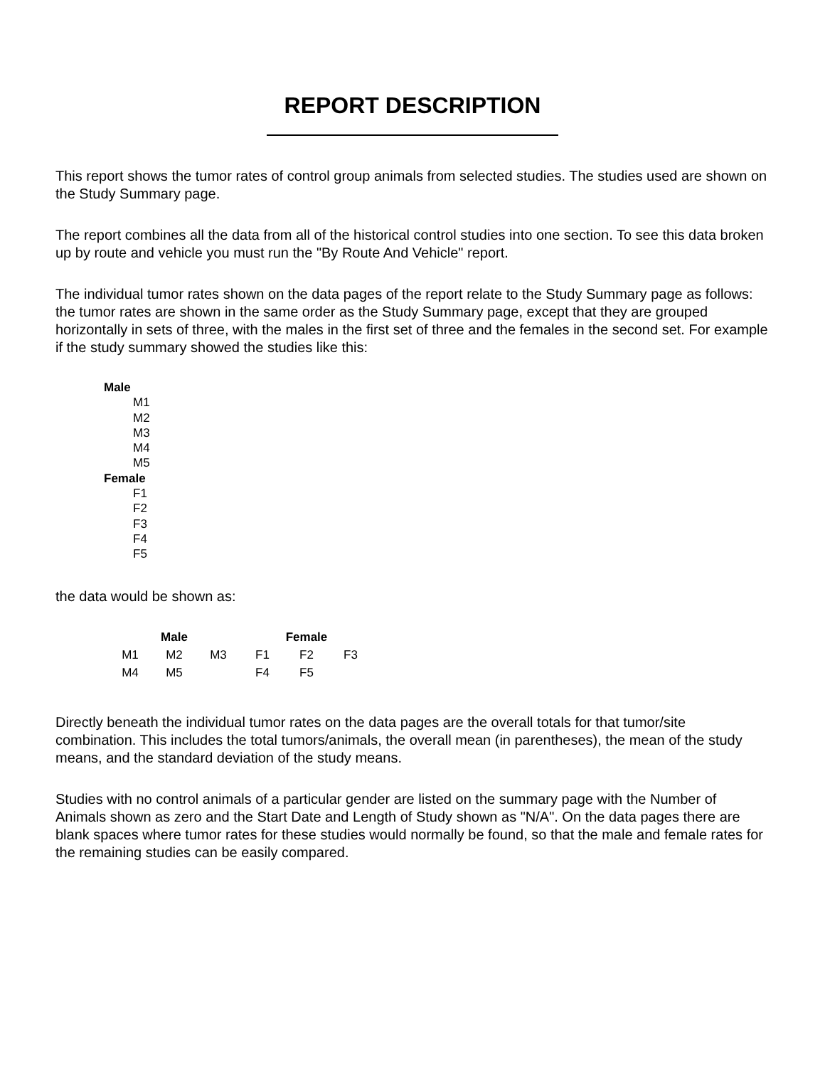REPORT DESCRIPTION
This report shows the tumor rates of control group animals from selected studies. The studies used are shown on the Study Summary page.
The report combines all the data from all of the historical control studies into one section. To see this data broken up by route and vehicle you must run the "By Route And Vehicle" report.
The individual tumor rates shown on the data pages of the report relate to the Study Summary page as follows: the tumor rates are shown in the same order as the Study Summary page, except that they are grouped horizontally in sets of three, with the males in the first set of three and the females in the second set. For example if the study summary showed the studies like this:
Male
M1
M2
M3
M4
M5
Female
F1
F2
F3
F4
F5
the data would be shown as:
| Male | | | Female | | |
| --- | --- | --- | --- | --- | --- |
| M1 | M2 | M3 | F1 | F2 | F3 |
| M4 | M5 | | F4 | F5 | |
Directly beneath the individual tumor rates on the data pages are the overall totals for that tumor/site combination. This includes the total tumors/animals, the overall mean (in parentheses), the mean of the study means, and the standard deviation of the study means.
Studies with no control animals of a particular gender are listed on the summary page with the Number of Animals shown as zero and the Start Date and Length of Study shown as "N/A". On the data pages there are blank spaces where tumor rates for these studies would normally be found, so that the male and female rates for the remaining studies can be easily compared.